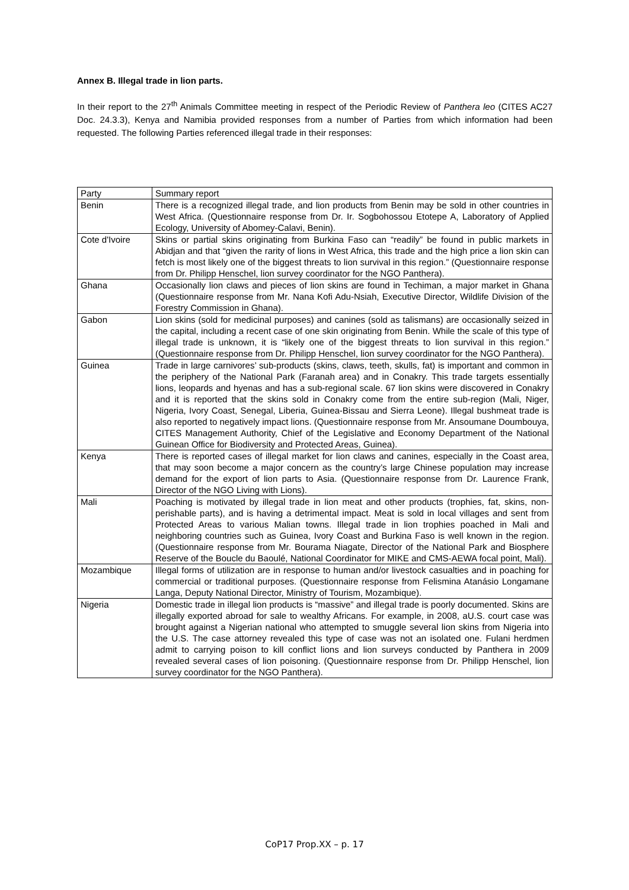Annex B. Illegal trade in lion parts.
In their report to the 27<sup>th</sup> Animals Committee meeting in respect of the Periodic Review of Panthera leo (CITES AC27 Doc. 24.3.3), Kenya and Namibia provided responses from a number of Parties from which information had been requested. The following Parties referenced illegal trade in their responses:
| Party | Summary report |
| Benin | There is a recognized illegal trade, and lion products from Benin may be sold in other countries in West Africa. (Questionnaire response from Dr. Ir. Sogbohossou Etotepe A, Laboratory of Applied Ecology, University of Abomey-Calavi, Benin). |
| Cote d'Ivoire | Skins or partial skins originating from Burkina Faso can “readily” be found in public markets in Abidjan and that “given the rarity of lions in West Africa, this trade and the high price a lion skin can fetch is most likely one of the biggest threats to lion survival in this region.” (Questionnaire response from Dr. Philipp Henschel, lion survey coordinator for the NGO Panthera). |
| Ghana | Occasionally lion claws and pieces of lion skins are found in Techiman, a major market in Ghana (Questionnaire response from Mr. Nana Kofi Adu-Nsiah, Executive Director, Wildlife Division of the Forestry Commission in Ghana). |
| Gabon | Lion skins (sold for medicinal purposes) and canines (sold as talismans) are occasionally seized in the capital, including a recent case of one skin originating from Benin. While the scale of this type of illegal trade is unknown, it is “likely one of the biggest threats to lion survival in this region.” (Questionnaire response from Dr. Philipp Henschel, lion survey coordinator for the NGO Panthera). |
| Guinea | Trade in large carnivores’ sub-products (skins, claws, teeth, skulls, fat) is important and common in the periphery of the National Park (Faranah area) and in Conakry. This trade targets essentially lions, leopards and hyenas and has a sub-regional scale. 67 lion skins were discovered in Conakry and it is reported that the skins sold in Conakry come from the entire sub-region (Mali, Niger, Nigeria, Ivory Coast, Senegal, Liberia, Guinea-Bissau and Sierra Leone). Illegal bushmeat trade is also reported to negatively impact lions. (Questionnaire response from Mr. Ansoumane Doumbouya, CITES Management Authority, Chief of the Legislative and Economy Department of the National Guinean Office for Biodiversity and Protected Areas, Guinea). |
| Kenya | There is reported cases of illegal market for lion claws and canines, especially in the Coast area, that may soon become a major concern as the country’s large Chinese population may increase demand for the export of lion parts to Asia. (Questionnaire response from Dr. Laurence Frank, Director of the NGO Living with Lions). |
| Mali | Poaching is motivated by illegal trade in lion meat and other products (trophies, fat, skins, non- perishable parts), and is having a detrimental impact. Meat is sold in local villages and sent from Protected Areas to various Malian towns. Illegal trade in lion trophies poached in Mali and neighboring countries such as Guinea, Ivory Coast and Burkina Faso is well known in the region.(Questionnaire response from Mr. Bourama Niagate, Director of the National Park and Biosphere Reserve of the Boucle du Baoulé, National Coordinator for MIKE and CMS-AEWA focal point, Mali). |
| Mozambique | Illegal forms of utilization are in response to human and/or livestock casualties and in poaching for commercial or traditional purposes. (Questionnaire response from Felismina Atanásio Longamane Langa, Deputy National Director, Ministry of Tourism, Mozambique). |
| Nigeria | Domestic trade in illegal lion products is “massive” and illegal trade is poorly documented. Skins are illegally exported abroad for sale to wealthy Africans. For example, in 2008, aU.S. court case was brought against a Nigerian national who attempted to smuggle several lion skins from Nigeria into the U.S. The case attorney revealed this type of case was not an isolated one. Fulani herdmen admit to carrying poison to kill conflict lions and lion surveys conducted by Panthera in 2009 revealed several cases of lion poisoning. (Questionnaire response from Dr. Philipp Henschel, lion survey coordinator for the NGO Panthera). |
CoP17 Prop.XX – p. 17